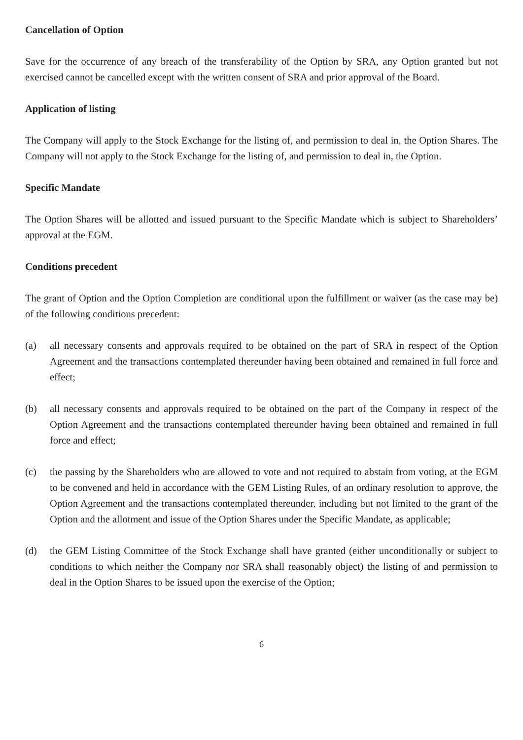Cancellation of Option
Save for the occurrence of any breach of the transferability of the Option by SRA, any Option granted but not exercised cannot be cancelled except with the written consent of SRA and prior approval of the Board.
Application of listing
The Company will apply to the Stock Exchange for the listing of, and permission to deal in, the Option Shares. The Company will not apply to the Stock Exchange for the listing of, and permission to deal in, the Option.
Specific Mandate
The Option Shares will be allotted and issued pursuant to the Specific Mandate which is subject to Shareholders’ approval at the EGM.
Conditions precedent
The grant of Option and the Option Completion are conditional upon the fulfillment or waiver (as the case may be) of the following conditions precedent:
(a) all necessary consents and approvals required to be obtained on the part of SRA in respect of the Option Agreement and the transactions contemplated thereunder having been obtained and remained in full force and effect;
(b) all necessary consents and approvals required to be obtained on the part of the Company in respect of the Option Agreement and the transactions contemplated thereunder having been obtained and remained in full force and effect;
(c) the passing by the Shareholders who are allowed to vote and not required to abstain from voting, at the EGM to be convened and held in accordance with the GEM Listing Rules, of an ordinary resolution to approve, the Option Agreement and the transactions contemplated thereunder, including but not limited to the grant of the Option and the allotment and issue of the Option Shares under the Specific Mandate, as applicable;
(d) the GEM Listing Committee of the Stock Exchange shall have granted (either unconditionally or subject to conditions to which neither the Company nor SRA shall reasonably object) the listing of and permission to deal in the Option Shares to be issued upon the exercise of the Option;
6